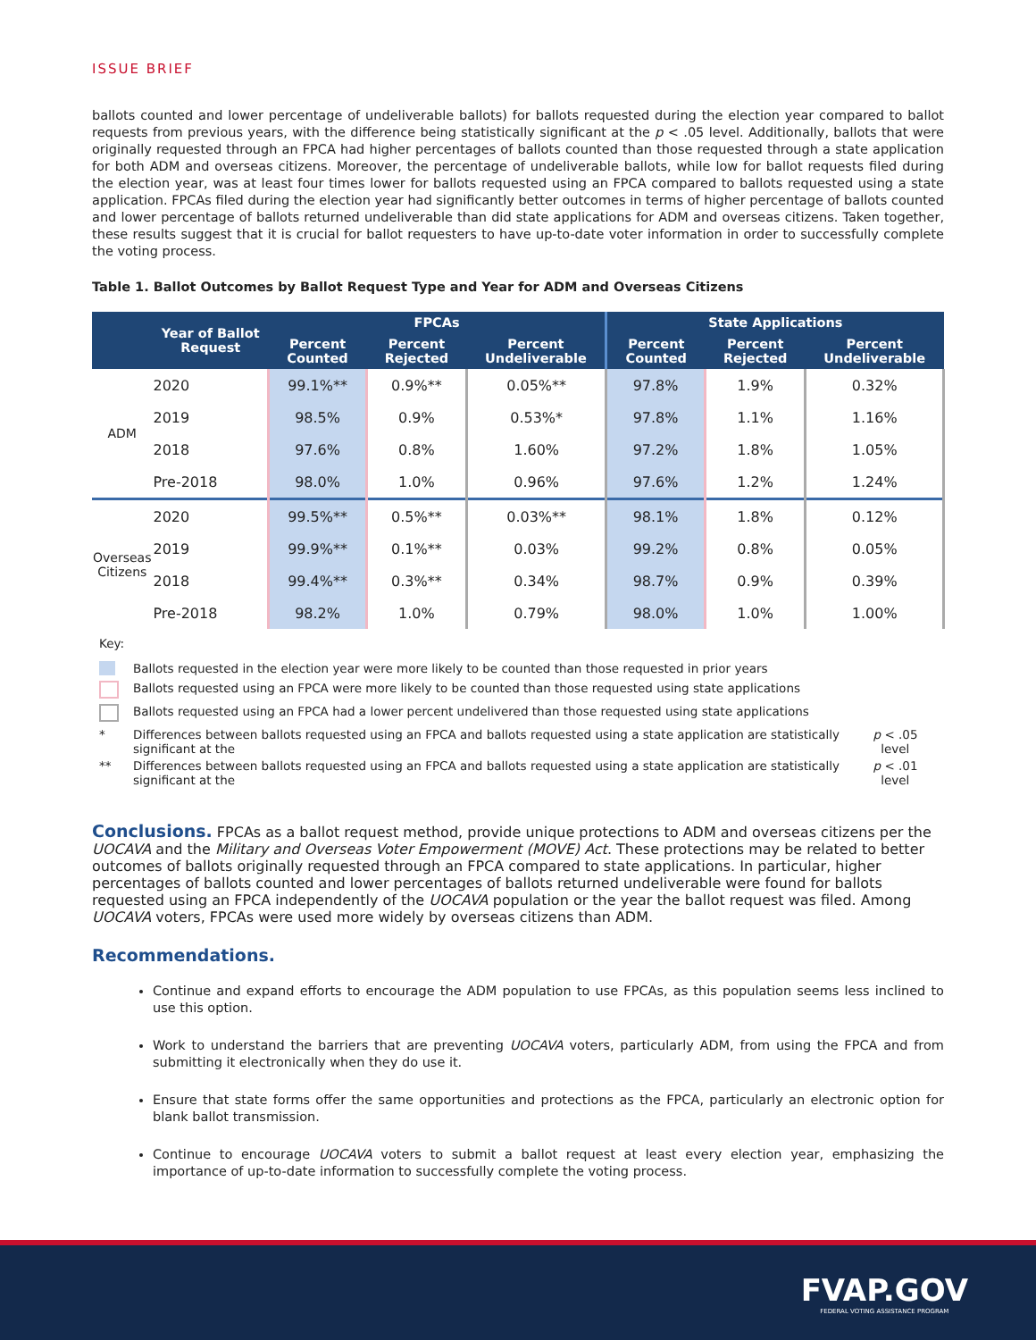ISSUE BRIEF
ballots counted and lower percentage of undeliverable ballots) for ballots requested during the election year compared to ballot requests from previous years, with the difference being statistically significant at the p < .05 level. Additionally, ballots that were originally requested through an FPCA had higher percentages of ballots counted than those requested through a state application for both ADM and overseas citizens. Moreover, the percentage of undeliverable ballots, while low for ballot requests filed during the election year, was at least four times lower for ballots requested using an FPCA compared to ballots requested using a state application. FPCAs filed during the election year had significantly better outcomes in terms of higher percentage of ballots counted and lower percentage of ballots returned undeliverable than did state applications for ADM and overseas citizens. Taken together, these results suggest that it is crucial for ballot requesters to have up-to-date voter information in order to successfully complete the voting process.
Table 1. Ballot Outcomes by Ballot Request Type and Year for ADM and Overseas Citizens
| | Year of Ballot Request | FPCAs | | | State Applications | | |
| --- | --- | --- | --- | --- | --- | --- | --- |
| | | Percent Counted | Percent Rejected | Percent Undeliverable | Percent Counted | Percent Rejected | Percent Undeliverable |
| ADM | 2020 | 99.1%** | 0.9%** | 0.05%** | 97.8% | 1.9% | 0.32% |
| | 2019 | 98.5% | 0.9% | 0.53%* | 97.8% | 1.1% | 1.16% |
| | 2018 | 97.6% | 0.8% | 1.60% | 97.2% | 1.8% | 1.05% |
| | Pre-2018 | 98.0% | 1.0% | 0.96% | 97.6% | 1.2% | 1.24% |
| Overseas Citizens | 2020 | 99.5%** | 0.5%** | 0.03%** | 98.1% | 1.8% | 0.12% |
| | 2019 | 99.9%** | 0.1%** | 0.03% | 99.2% | 0.8% | 0.05% |
| | 2018 | 99.4%** | 0.3%** | 0.34% | 98.7% | 0.9% | 0.39% |
| | Pre-2018 | 98.2% | 1.0% | 0.79% | 98.0% | 1.0% | 1.00% |
Key:
Ballots requested in the election year were more likely to be counted than those requested in prior years
Ballots requested using an FPCA were more likely to be counted than those requested using state applications
Ballots requested using an FPCA had a lower percent undelivered than those requested using state applications
* Differences between ballots requested using an FPCA and ballots requested using a state application are statistically significant at the p < .05 level
** Differences between ballots requested using an FPCA and ballots requested using a state application are statistically significant at the p < .01 level
Conclusions.
FPCAs as a ballot request method, provide unique protections to ADM and overseas citizens per the UOCAVA and the Military and Overseas Voter Empowerment (MOVE) Act. These protections may be related to better outcomes of ballots originally requested through an FPCA compared to state applications. In particular, higher percentages of ballots counted and lower percentages of ballots returned undeliverable were found for ballots requested using an FPCA independently of the UOCAVA population or the year the ballot request was filed. Among UOCAVA voters, FPCAs were used more widely by overseas citizens than ADM.
Recommendations.
Continue and expand efforts to encourage the ADM population to use FPCAs, as this population seems less inclined to use this option.
Work to understand the barriers that are preventing UOCAVA voters, particularly ADM, from using the FPCA and from submitting it electronically when they do use it.
Ensure that state forms offer the same opportunities and protections as the FPCA, particularly an electronic option for blank ballot transmission.
Continue to encourage UOCAVA voters to submit a ballot request at least every election year, emphasizing the importance of up-to-date information to successfully complete the voting process.
FVAP.GOV
FEDERAL VOTING ASSISTANCE PROGRAM